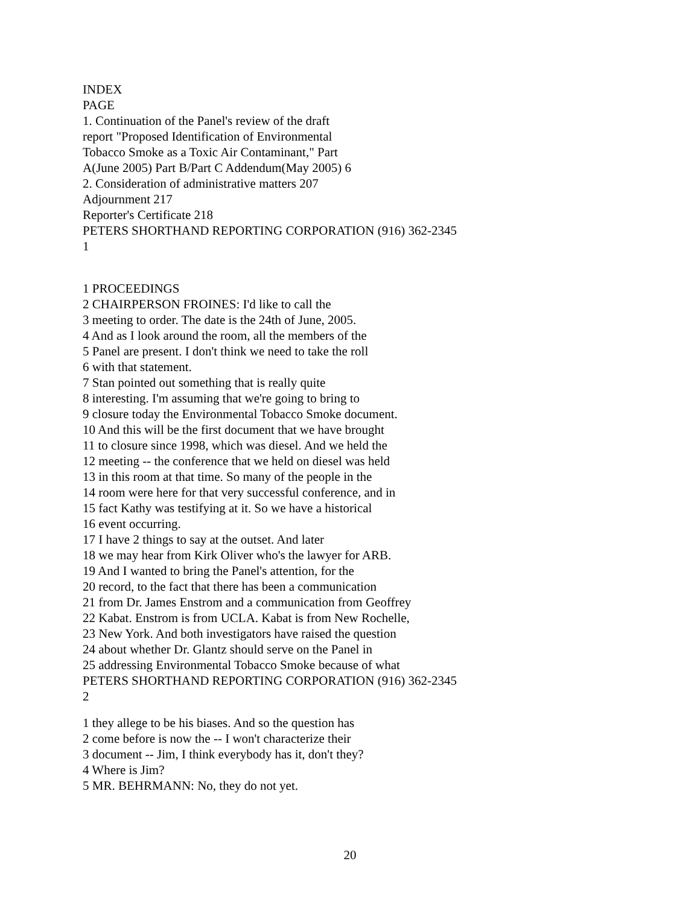INDEX
PAGE
1. Continuation of the Panel's review of the draft
report "Proposed Identification of Environmental
Tobacco Smoke as a Toxic Air Contaminant," Part
A(June 2005) Part B/Part C Addendum(May 2005) 6
2. Consideration of administrative matters 207
Adjournment 217
Reporter's Certificate 218
PETERS SHORTHAND REPORTING CORPORATION (916) 362-2345
1
1 PROCEEDINGS
2 CHAIRPERSON FROINES: I'd like to call the
3 meeting to order. The date is the 24th of June, 2005.
4 And as I look around the room, all the members of the
5 Panel are present. I don't think we need to take the roll
6 with that statement.
7 Stan pointed out something that is really quite
8 interesting. I'm assuming that we're going to bring to
9 closure today the Environmental Tobacco Smoke document.
10 And this will be the first document that we have brought
11 to closure since 1998, which was diesel. And we held the
12 meeting -- the conference that we held on diesel was held
13 in this room at that time. So many of the people in the
14 room were here for that very successful conference, and in
15 fact Kathy was testifying at it. So we have a historical
16 event occurring.
17 I have 2 things to say at the outset. And later
18 we may hear from Kirk Oliver who's the lawyer for ARB.
19 And I wanted to bring the Panel's attention, for the
20 record, to the fact that there has been a communication
21 from Dr. James Enstrom and a communication from Geoffrey
22 Kabat. Enstrom is from UCLA. Kabat is from New Rochelle,
23 New York. And both investigators have raised the question
24 about whether Dr. Glantz should serve on the Panel in
25 addressing Environmental Tobacco Smoke because of what
PETERS SHORTHAND REPORTING CORPORATION (916) 362-2345
2
1 they allege to be his biases. And so the question has
2 come before is now the -- I won't characterize their
3 document -- Jim, I think everybody has it, don't they?
4 Where is Jim?
5 MR. BEHRMANN: No, they do not yet.
20